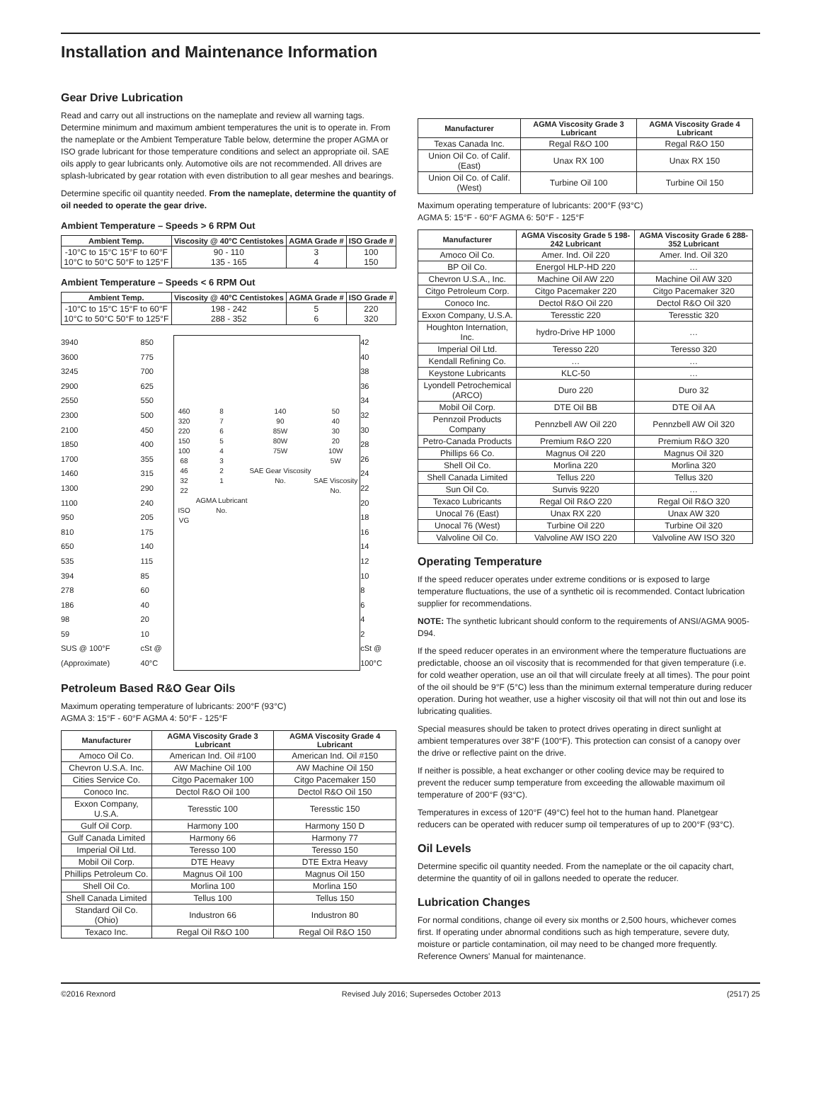Installation and Maintenance Information
Gear Drive Lubrication
Read and carry out all instructions on the nameplate and review all warning tags. Determine minimum and maximum ambient temperatures the unit is to operate in. From the nameplate or the Ambient Temperature Table below, determine the proper AGMA or ISO grade lubricant for those temperature conditions and select an appropriate oil. SAE oils apply to gear lubricants only. Automotive oils are not recommended. All drives are splash-lubricated by gear rotation with even distribution to all gear meshes and bearings.
Determine specific oil quantity needed. From the nameplate, determine the quantity of oil needed to operate the gear drive.
Ambient Temperature – Speeds > 6 RPM Out
| Ambient Temp. | Viscosity @ 40°C Centistokes | AGMA Grade # | ISO Grade # |
| --- | --- | --- | --- |
| -10°C to 15°C 15°F to 60°F 10°C to 50°C 50°F to 125°F | 90 - 110 135 - 165 | 3 4 | 100 150 |
Ambient Temperature – Speeds < 6 RPM Out
| Ambient Temp. | Viscosity @ 40°C Centistokes | AGMA Grade # | ISO Grade # |
| --- | --- | --- | --- |
| -10°C to 15°C 15°F to 60°F 10°C to 50°C 50°F to 125°F | 198 - 242 288 - 352 | 5 6 | 220 320 |
3940
3600
3245
2900
2550
2300
2100
1850
1700
1460
1300
1100
950
810
650
535
394
278
186
98
59
SUS @ 100°F (Approximate)
850
775
700
625
550
500
450
400
355
315
290
240
205
175
140
115
85
60
40
20
10
cSt @ 40°C
460
320
220
150
100
68
46
32
22
ISO VG 8
7
6
5
4
3
2
1
AGMA Lubricant No. 140
90
85W
80W
75W
SAE Gear Viscosity No. 50
40
30
20
10W
5W
SAE Viscosity No.
42
40
38
36
34
32
30
28
26
24
22
20
18
16
14
12
10
8
6
4
2
cSt @ 100°C
Petroleum Based R&O Gear Oils
Maximum operating temperature of lubricants: 200°F (93°C)
AGMA 3: 15°F - 60°F AGMA 4: 50°F - 125°F
| Manufacturer | AGMA Viscosity Grade 3 Lubricant | AGMA Viscosity Grade 4 Lubricant |
| --- | --- | --- |
| Amoco Oil Co. | American Ind. Oil #100 | American Ind. Oil #150 |
| Chevron U.S.A. Inc. | AW Machine Oil 100 | AW Machine Oil 150 |
| Cities Service Co. | Citgo Pacemaker 100 | Citgo Pacemaker 150 |
| Conoco Inc. | Dectol R&O Oil 100 | Dectol R&O Oil 150 |
| Exxon Company, U.S.A. | Teresstic 100 | Teresstic 150 |
| Gulf Oil Corp. | Harmony 100 | Harmony 150 D |
| Gulf Canada Limited | Harmony 66 | Harmony 77 |
| Imperial Oil Ltd. | Teresso 100 | Teresso 150 |
| Mobil Oil Corp. | DTE Heavy | DTE Extra Heavy |
| Phillips Petroleum Co. | Magnus Oil 100 | Magnus Oil 150 |
| Shell Oil Co. | Morlina 100 | Morlina 150 |
| Shell Canada Limited | Tellus 100 | Tellus 150 |
| Standard Oil Co. (Ohio) | Industron 66 | Industron 80 |
| Texaco Inc. | Regal Oil R&O 100 | Regal Oil R&O 150 |
| Manufacturer | AGMA Viscosity Grade 3 Lubricant | AGMA Viscosity Grade 4 Lubricant |
| --- | --- | --- |
| Texas Canada Inc. | Regal R&O 100 | Regal R&O 150 |
| Union Oil Co. of Calif. (East) | Unax RX 100 | Unax RX 150 |
| Union Oil Co. of Calif. (West) | Turbine Oil 100 | Turbine Oil 150 |
Maximum operating temperature of lubricants: 200°F (93°C)
AGMA 5: 15°F - 60°F AGMA 6: 50°F - 125°F
| Manufacturer | AGMA Viscosity Grade 5 198-242 Lubricant | AGMA Viscosity Grade 6 288-352 Lubricant |
| --- | --- | --- |
| Amoco Oil Co. | Amer. Ind. Oil 220 | Amer. Ind. Oil 320 |
| BP Oil Co. | Energol HLP-HD 220 | … |
| Chevron U.S.A., Inc. | Machine Oil AW 220 | Machine Oil AW 320 |
| Citgo Petroleum Corp. | Citgo Pacemaker 220 | Citgo Pacemaker 320 |
| Conoco Inc. | Dectol R&O Oil 220 | Dectol R&O Oil 320 |
| Exxon Company, U.S.A. | Teresstic 220 | Teresstic 320 |
| Houghton Internation, Inc. | hydro-Drive HP 1000 | … |
| Imperial Oil Ltd. | Teresso 220 | Teresso 320 |
| Kendall Refining Co. | … | … |
| Keystone Lubricants | KLC-50 | … |
| Lyondell Petrochemical (ARCO) | Duro 220 | Duro 32 |
| Mobil Oil Corp. | DTE Oil BB | DTE Oil AA |
| Pennzoil Products Company | Pennzbell AW Oil 220 | Pennzbell AW Oil 320 |
| Petro-Canada Products | Premium R&O 220 | Premium R&O 320 |
| Phillips 66 Co. | Magnus Oil 220 | Magnus Oil 320 |
| Shell Oil Co. | Morlina 220 | Morlina 320 |
| Shell Canada Limited | Tellus 220 | Tellus 320 |
| Sun Oil Co. | Sunvis 9220 | … |
| Texaco Lubricants | Regal Oil R&O 220 | Regal Oil R&O 320 |
| Unocal 76 (East) | Unax RX 220 | Unax AW 320 |
| Unocal 76 (West) | Turbine Oil 220 | Turbine Oil 320 |
| Valvoline Oil Co. | Valvoline AW ISO 220 | Valvoline AW ISO 320 |
Operating Temperature
If the speed reducer operates under extreme conditions or is exposed to large temperature fluctuations, the use of a synthetic oil is recommended. Contact lubrication supplier for recommendations.
NOTE: The synthetic lubricant should conform to the requirements of ANSI/AGMA 9005-D94.
If the speed reducer operates in an environment where the temperature fluctuations are predictable, choose an oil viscosity that is recommended for that given temperature (i.e. for cold weather operation, use an oil that will circulate freely at all times). The pour point of the oil should be 9°F (5°C) less than the minimum external temperature during reducer operation. During hot weather, use a higher viscosity oil that will not thin out and lose its lubricating qualities.
Special measures should be taken to protect drives operating in direct sunlight at ambient temperatures over 38°F (100°F). This protection can consist of a canopy over the drive or reflective paint on the drive.
If neither is possible, a heat exchanger or other cooling device may be required to prevent the reducer sump temperature from exceeding the allowable maximum oil temperature of 200°F (93°C).
Temperatures in excess of 120°F (49°C) feel hot to the human hand. Planetgear reducers can be operated with reducer sump oil temperatures of up to 200°F (93°C).
Oil Levels
Determine specific oil quantity needed. From the nameplate or the oil capacity chart, determine the quantity of oil in gallons needed to operate the reducer.
Lubrication Changes
For normal conditions, change oil every six months or 2,500 hours, whichever comes first. If operating under abnormal conditions such as high temperature, severe duty, moisture or particle contamination, oil may need to be changed more frequently. Reference Owners' Manual for maintenance.
©2016 Rexnord Revised July 2016; Supersedes October 2013 (2517) 25